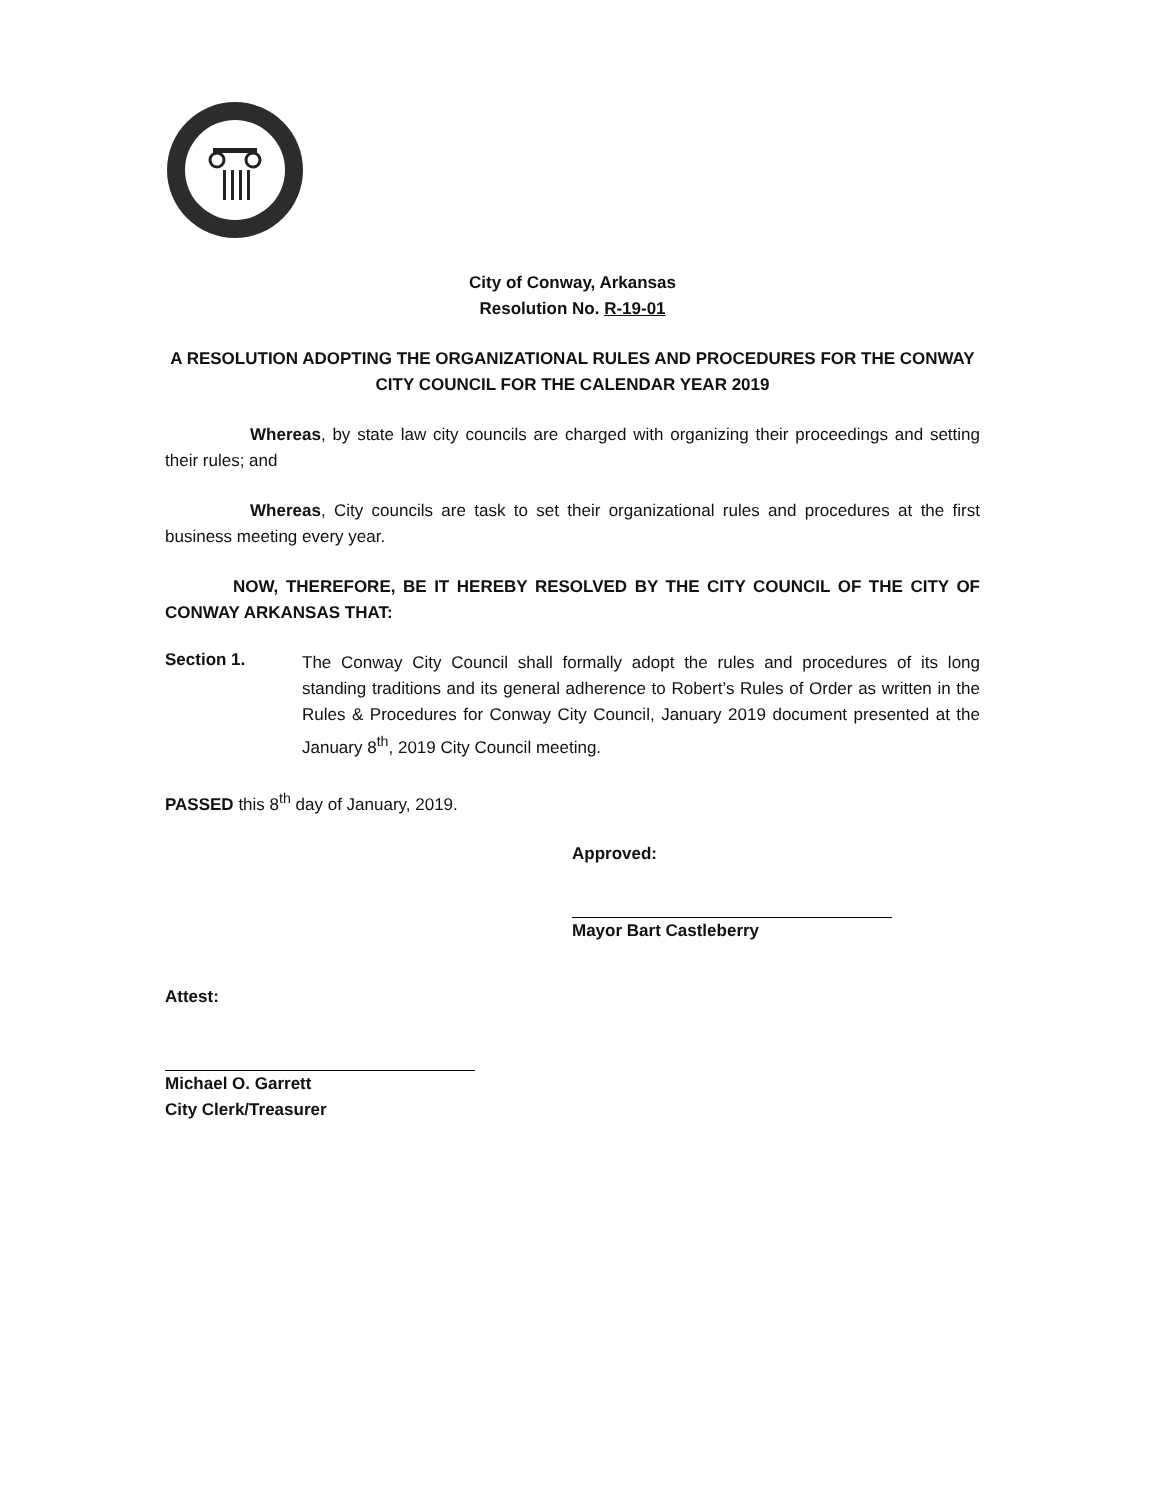City of Conway, Arkansas
Resolution No. R-19-01
A RESOLUTION ADOPTING THE ORGANIZATIONAL RULES AND PROCEDURES FOR THE CONWAY CITY COUNCIL FOR THE CALENDAR YEAR 2019
Whereas, by state law city councils are charged with organizing their proceedings and setting their rules; and
Whereas, City councils are task to set their organizational rules and procedures at the first business meeting every year.
NOW, THEREFORE, BE IT HEREBY RESOLVED BY THE CITY COUNCIL OF THE CITY OF CONWAY ARKANSAS THAT:
Section 1.
The Conway City Council shall formally adopt the rules and procedures of its long standing traditions and its general adherence to Robert’s Rules of Order as written in the Rules & Procedures for Conway City Council, January 2019 document presented at the January 8<sup>th</sup>, 2019 City Council meeting.
PASSED this 8<sup>th</sup> day of January, 2019.
Approved:
Mayor Bart Castleberry
Attest:
Michael O. Garrett
City Clerk/Treasurer